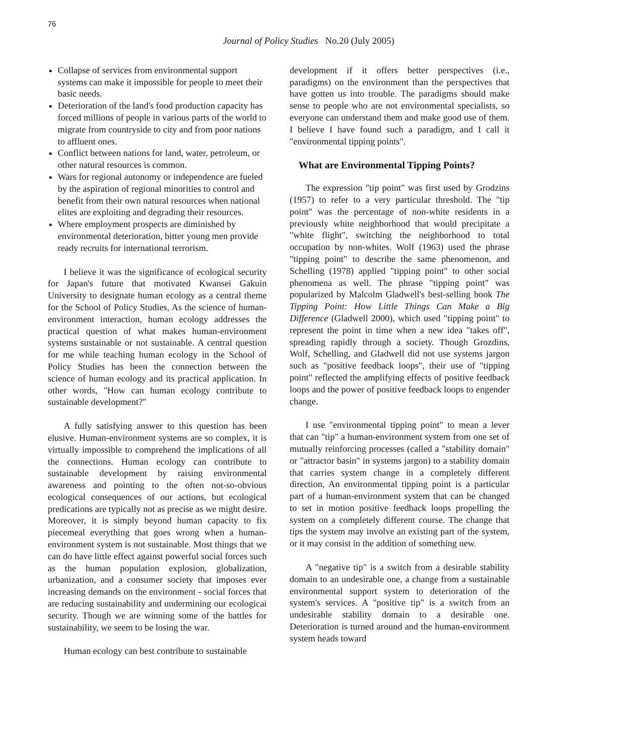76
Journal of Policy Studies No.20 (July 2005)
Collapse of services from environmental support systems can make it impossible for people to meet their basic needs.
Deterioration of the land's food production capacity has forced millions of people in various parts of the world to migrate from countryside to city and from poor nations to affluent ones.
Conflict between nations for land, water, petroleum, or other natural resources is common.
Wars for regional autonomy or independence are fueled by the aspiration of regional minorities to control and benefit from their own natural resources when national elites are exploiting and degrading their resources.
Where employment prospects are diminished by environmental deterioration, bitter young men provide ready recruits for international terrorism.
I believe it was the significance of ecological security for Japan's future that motivated Kwansei Gakuin University to designate human ecology as a central theme for the School of Policy Studies, As the science of human-environment interaction, human ecology addresses the practical question of what makes human-environment systems sustainable or not sustainable. A central question for me while teaching human ecology in the School of Policy Studies has been the connection between the science of human ecology and its practical application. In other words, "How can human ecology contribute to sustainable development?"
A fully satisfying answer to this question has been elusive. Human-environment systems are so complex, it is virtually impossible to comprehend the implications of all the connections. Human ecology can contribute to sustainable development by raising environmental awareness and pointing to the often not-so-obvious ecological consequences of our actions, but ecological predications are typically not as precise as we might desire. Moreover, it is simply beyond human capacity to fix piecemeal everything that goes wrong when a human-environment system is not sustainable. Most things that we can do have little effect against powerful social forces such as the human population explosion, globalization, urbanization, and a consumer society that imposes ever increasing demands on the environment - social forces that are reducing sustainability and undermining our ecologicai security. Though we are winning some of the battles for sustainability, we seem to be losing the war.
Human ecology can best contribute to sustainable
development if it offers better perspectives (i.e., paradigms) on the environment than the perspectives that have gotten us into trouble. The paradigms should make sense to people who are not environmental specialists, so everyone can understand them and make good use of them. I believe I have found such a paradigm, and I call it "environmental tipping points".
What are Environmental Tipping Points?
The expression "tip point" was first used by Grodzins (1957) to refer to a very particular threshold. The "tip point" was the percentage of non-white residents in a previously white neighborhood that would precipitate a "white flight", switching the neighborhood to total occupation by non-whites. Wolf (1963) used the phrase "tipping point" to describe the same phenomenon, and Schelling (1978) applied "tipping point" to other social phenomena as well. The phrase "tipping point" was popularized by Malcolm Gladwell's best-selling book The Tipping Point: How Little Things Can Make a Big Difference (Gladwell 2000), which used "tipping point" to represent the point in time when a new idea "takes off", spreading rapidly through a society. Though Grozdins, Wolf, Schelling, and Gladwell did not use systems jargon such as "positive feedback loops", their use of "tipping point" reflected the amplifying effects of positive feedback loops and the power of positive feedback loops to engender change.
I use "environmental tipping point" to mean a lever that can "tip" a human-environment system from one set of mutually reinforcing processes (called a "stability domain" or "attractor basin" in systems jargon) to a stability domain that carries system change in a completely different direction, An environmental tipping point is a particular part of a human-environment system that can be changed to set in motion positive feedback loops propelling the system on a completely different course. The change that tips the system may involve an existing part of the system, or it may consist in the addition of something new.
A "negative tip" is a switch from a desirable stability domain to an undesirable one, a change from a sustainable environmental support system to deterioration of the system's services. A "positive tip" is a switch from an undesirable stability domain to a desirable one. Deterioration is turned around and the human-environment system heads toward